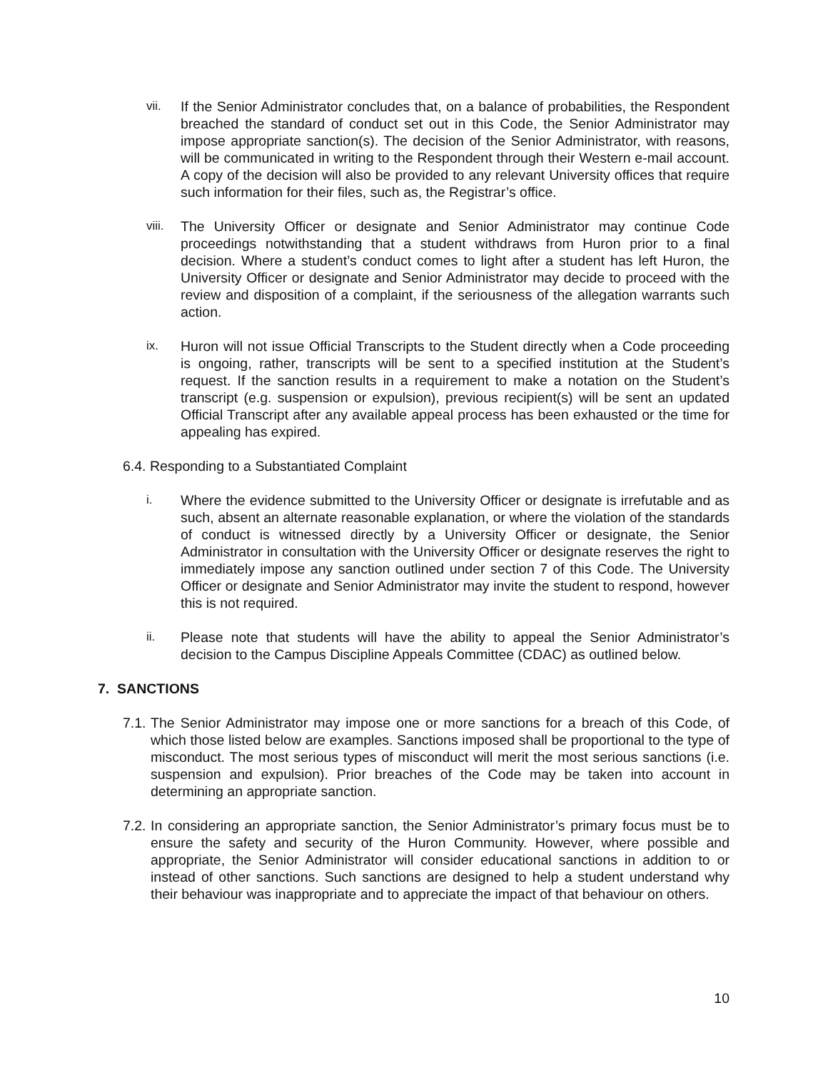vii. If the Senior Administrator concludes that, on a balance of probabilities, the Respondent breached the standard of conduct set out in this Code, the Senior Administrator may impose appropriate sanction(s). The decision of the Senior Administrator, with reasons, will be communicated in writing to the Respondent through their Western e-mail account. A copy of the decision will also be provided to any relevant University offices that require such information for their files, such as, the Registrar’s office.
viii.
The University Officer or designate and Senior Administrator may continue Code proceedings notwithstanding that a student withdraws from Huron prior to a final decision. Where a student’s conduct comes to light after a student has left Huron, the University Officer or designate and Senior Administrator may decide to proceed with the review and disposition of a complaint, if the seriousness of the allegation warrants such action.
ix. Huron will not issue Official Transcripts to the Student directly when a Code proceeding is ongoing, rather, transcripts will be sent to a specified institution at the Student’s request. If the sanction results in a requirement to make a notation on the Student’s transcript (e.g. suspension or expulsion), previous recipient(s) will be sent an updated Official Transcript after any available appeal process has been exhausted or the time for appealing has expired.
6.4. Responding to a Substantiated Complaint
i. Where the evidence submitted to the University Officer or designate is irrefutable and as such, absent an alternate reasonable explanation, or where the violation of the standards of conduct is witnessed directly by a University Officer or designate, the Senior Administrator in consultation with the University Officer or designate reserves the right to immediately impose any sanction outlined under section 7 of this Code. The University Officer or designate and Senior Administrator may invite the student to respond, however this is not required.
ii. Please note that students will have the ability to appeal the Senior Administrator’s decision to the Campus Discipline Appeals Committee (CDAC) as outlined below.
7. SANCTIONS
7.1.
The Senior Administrator may impose one or more sanctions for a breach of this Code, of which those listed below are examples. Sanctions imposed shall be proportional to the type of misconduct. The most serious types of misconduct will merit the most serious sanctions (i.e. suspension and expulsion). Prior breaches of the Code may be taken into account in determining an appropriate sanction.
7.2.
In considering an appropriate sanction, the Senior Administrator’s primary focus must be to ensure the safety and security of the Huron Community. However, where possible and appropriate, the Senior Administrator will consider educational sanctions in addition to or instead of other sanctions. Such sanctions are designed to help a student understand why their behaviour was inappropriate and to appreciate the impact of that behaviour on others.
10